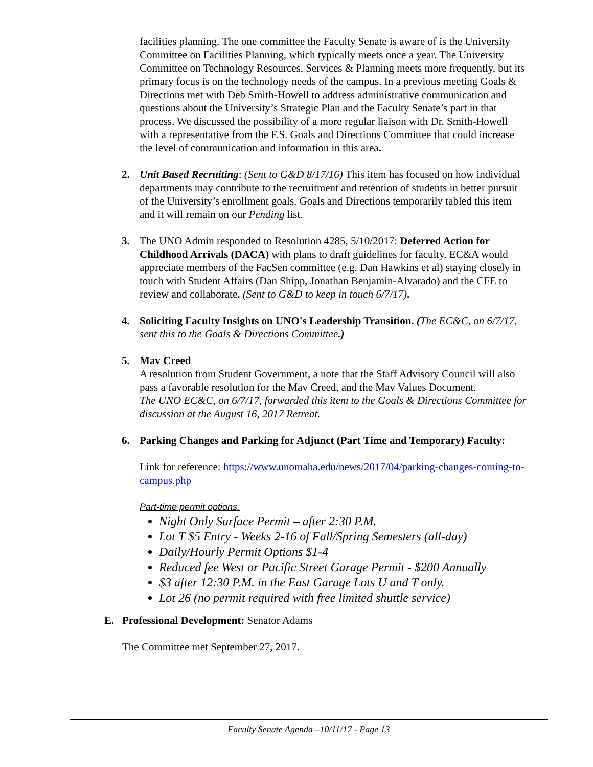facilities planning. The one committee the Faculty Senate is aware of is the University Committee on Facilities Planning, which typically meets once a year. The University Committee on Technology Resources, Services & Planning meets more frequently, but its primary focus is on the technology needs of the campus. In a previous meeting Goals & Directions met with Deb Smith-Howell to address administrative communication and questions about the University’s Strategic Plan and the Faculty Senate’s part in that process. We discussed the possibility of a more regular liaison with Dr. Smith-Howell with a representative from the F.S. Goals and Directions Committee that could increase the level of communication and information in this area.
2. Unit Based Recruiting: (Sent to G&D 8/17/16) This item has focused on how individual departments may contribute to the recruitment and retention of students in better pursuit of the University’s enrollment goals. Goals and Directions temporarily tabled this item and it will remain on our Pending list.
3. The UNO Admin responded to Resolution 4285, 5/10/2017: Deferred Action for Childhood Arrivals (DACA) with plans to draft guidelines for faculty. EC&A would appreciate members of the FacSen committee (e.g. Dan Hawkins et al) staying closely in touch with Student Affairs (Dan Shipp, Jonathan Benjamin-Alvarado) and the CFE to review and collaborate. (Sent to G&D to keep in touch 6/7/17).
4. Soliciting Faculty Insights on UNO's Leadership Transition. (The EC&C, on 6/7/17, sent this to the Goals & Directions Committee.)
5. Mav Creed
A resolution from Student Government, a note that the Staff Advisory Council will also pass a favorable resolution for the Mav Creed, and the Mav Values Document.
The UNO EC&C, on 6/7/17, forwarded this item to the Goals & Directions Committee for discussion at the August 16, 2017 Retreat.
6. Parking Changes and Parking for Adjunct (Part Time and Temporary) Faculty:
Link for reference: https://www.unomaha.edu/news/2017/04/parking-changes-coming-to-campus.php
Part-time permit options.
Night Only Surface Permit – after 2:30 P.M.
Lot T $5 Entry - Weeks 2-16 of Fall/Spring Semesters (all-day)
Daily/Hourly Permit Options $1-4
Reduced fee West or Pacific Street Garage Permit - $200 Annually
$3 after 12:30 P.M. in the East Garage Lots U and T only.
Lot 26 (no permit required with free limited shuttle service)
E. Professional Development: Senator Adams
The Committee met September 27, 2017.
Faculty Senate Agenda –10/11/17 - Page 13